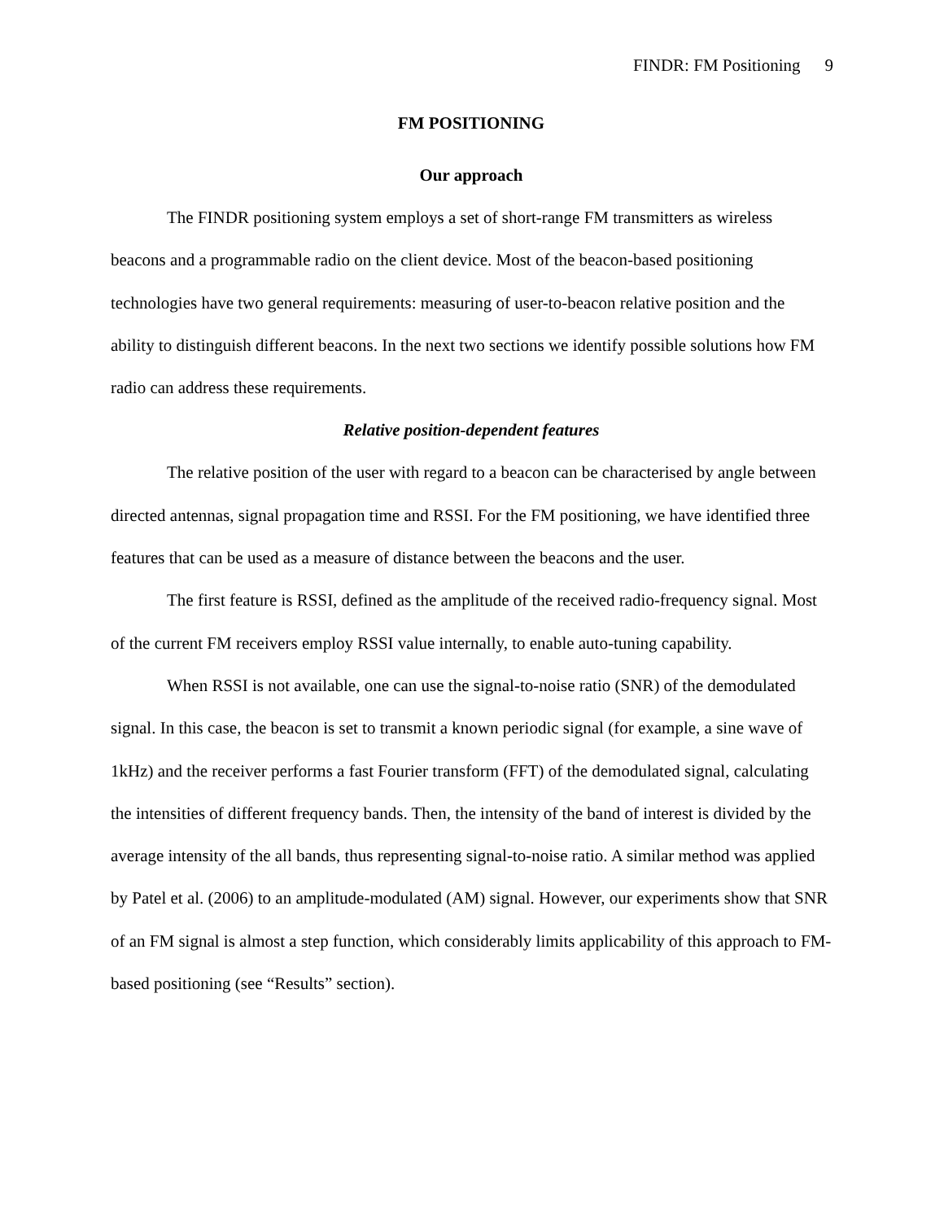FINDR: FM Positioning 9
FM POSITIONING
Our approach
The FINDR positioning system employs a set of short-range FM transmitters as wireless beacons and a programmable radio on the client device. Most of the beacon-based positioning technologies have two general requirements: measuring of user-to-beacon relative position and the ability to distinguish different beacons. In the next two sections we identify possible solutions how FM radio can address these requirements.
Relative position-dependent features
The relative position of the user with regard to a beacon can be characterised by angle between directed antennas, signal propagation time and RSSI. For the FM positioning, we have identified three features that can be used as a measure of distance between the beacons and the user.
The first feature is RSSI, defined as the amplitude of the received radio-frequency signal. Most of the current FM receivers employ RSSI value internally, to enable auto-tuning capability.
When RSSI is not available, one can use the signal-to-noise ratio (SNR) of the demodulated signal. In this case, the beacon is set to transmit a known periodic signal (for example, a sine wave of 1kHz) and the receiver performs a fast Fourier transform (FFT) of the demodulated signal, calculating the intensities of different frequency bands. Then, the intensity of the band of interest is divided by the average intensity of the all bands, thus representing signal-to-noise ratio. A similar method was applied by Patel et al. (2006) to an amplitude-modulated (AM) signal. However, our experiments show that SNR of an FM signal is almost a step function, which considerably limits applicability of this approach to FM-based positioning (see “Results” section).